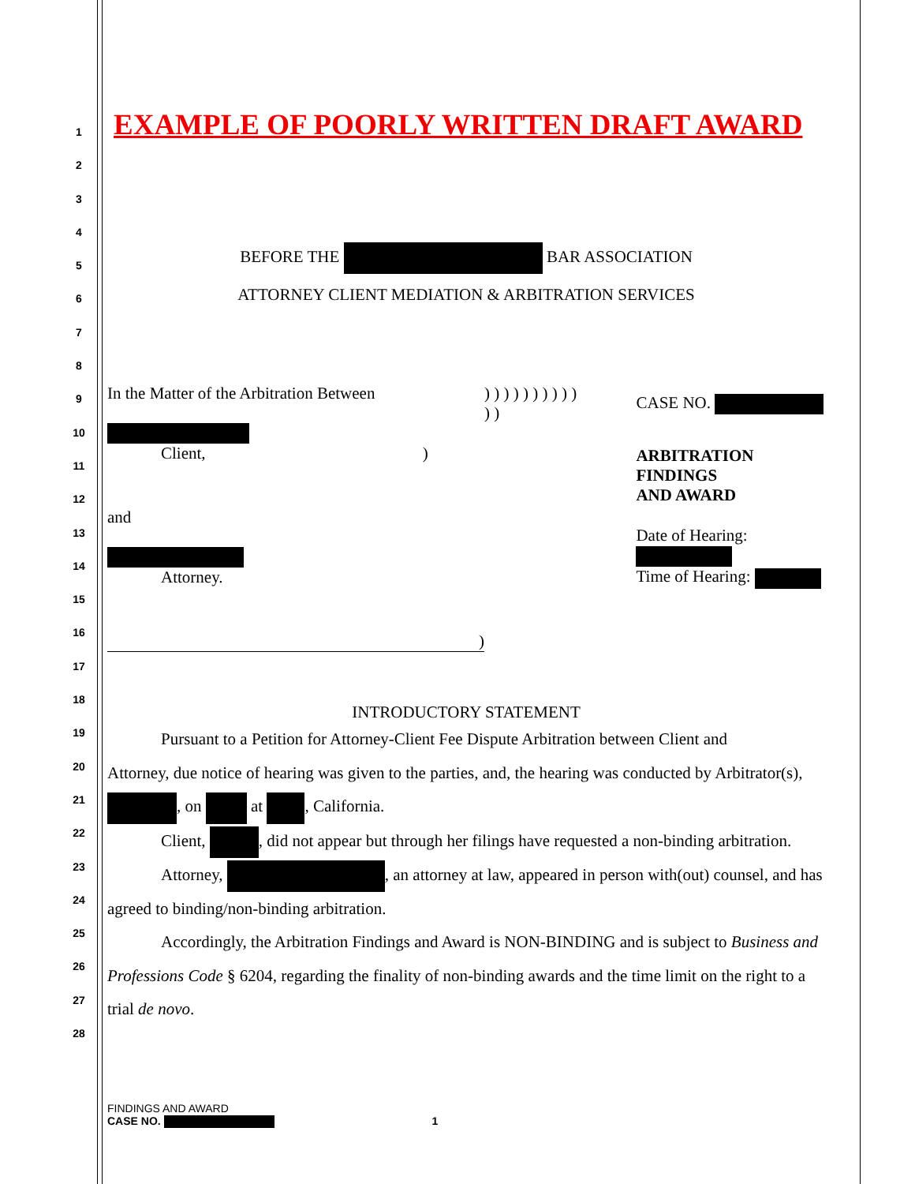1
2
3
4
5
6
7
8
9
10
11
12
13
14
15
16
17
18
19
20
21
22
23
24
25
26
27
28
EXAMPLE OF POORLY WRITTEN DRAFT AWARD
BEFORE THE BAR ASSOCIATION
ATTORNEY CLIENT MEDIATION & ARBITRATION SERVICES
In the Matter of the Arbitration Between
Client, )
and
Attorney.
)
) ) ) ) ) ) ) ) ) ) ) )
CASE NO.
ARBITRATION FINDINGS
AND AWARD
Date of Hearing:
Time of Hearing:
INTRODUCTORY STATEMENT
Pursuant to a Petition for Attorney-Client Fee Dispute Arbitration between Client and
Attorney, due notice of hearing was given to the parties, and, the hearing was conducted by Arbitrator(s), , on at , California.
Client, , did not appear but through her filings have requested a non-binding arbitration.
Attorney, , an attorney at law, appeared in person with(out) counsel, and has agreed to binding/non-binding arbitration.
Accordingly, the Arbitration Findings and Award is NON-BINDING and is subject to Business and Professions Code § 6204, regarding the finality of non-binding awards and the time limit on the right to a trial de novo.
FINDINGS AND AWARD
CASE NO. 1